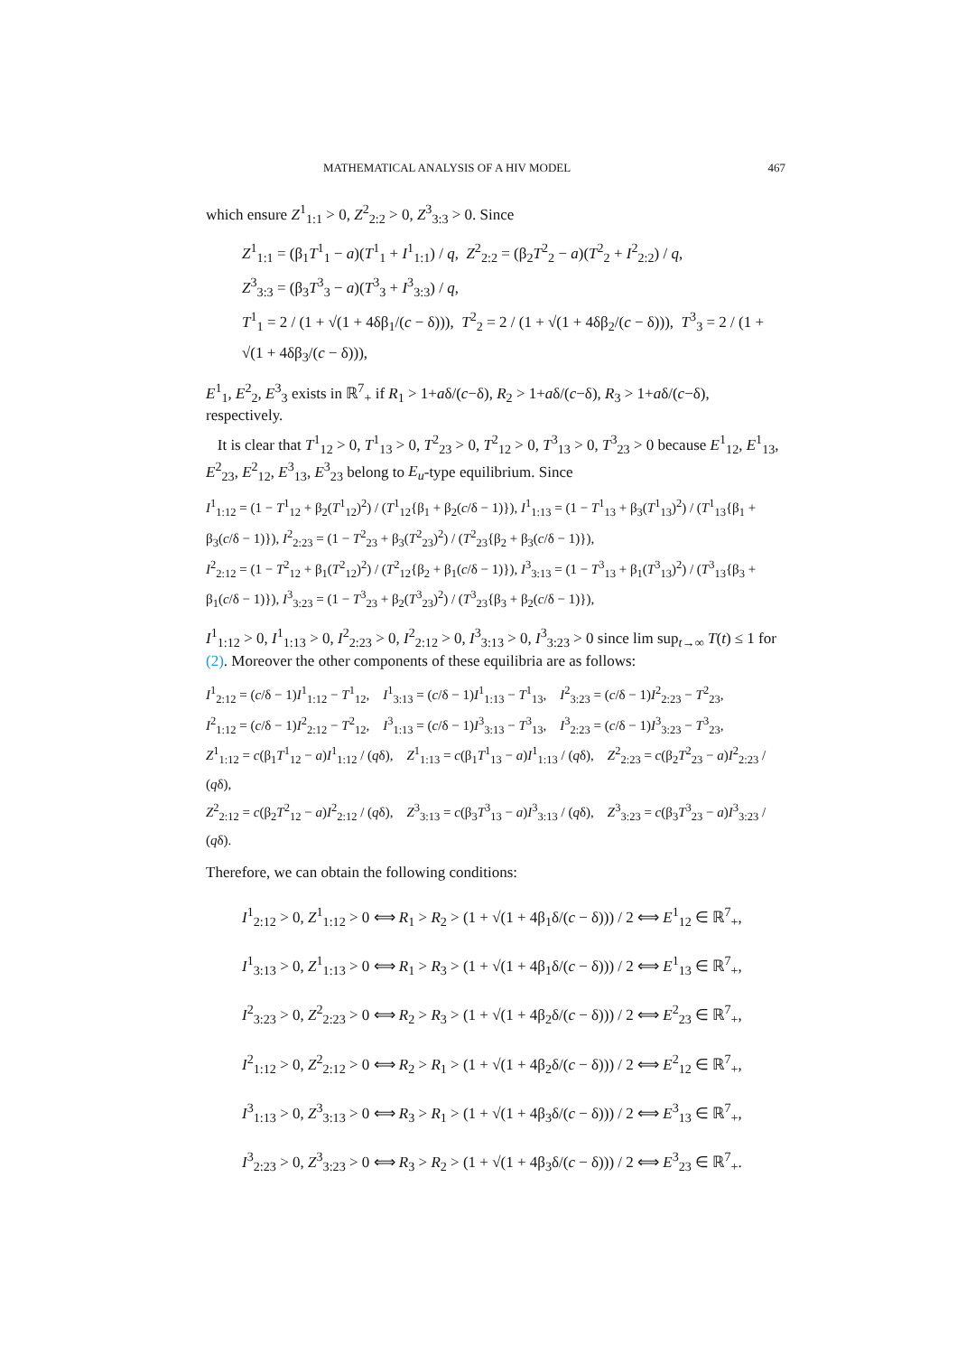MATHEMATICAL ANALYSIS OF A HIV MODEL 467
which ensure Z<sup>1</sup><sub>1:1</sub> > 0, Z<sup>2</sup><sub>2:2</sub> > 0, Z<sup>3</sup><sub>3:3</sub> > 0. Since
Z<sup>1</sup><sub>1:1</sub> = (β<sub>1</sub>T<sup>1</sup><sub>1</sub> − a)(T<sup>1</sup><sub>1</sub> + I<sup>1</sup><sub>1:1</sub>) / q, Z<sup>2</sup><sub>2:2</sub> = (β<sub>2</sub>T<sup>2</sup><sub>2</sub> − a)(T<sup>2</sup><sub>2</sub> + I<sup>2</sup><sub>2:2</sub>) / q,
Z<sup>3</sup><sub>3:3</sub> = (β<sub>3</sub>T<sup>3</sup><sub>3</sub> − a)(T<sup>3</sup><sub>3</sub> + I<sup>3</sup><sub>3:3</sub>) / q,
T<sup>1</sup><sub>1</sub> = 2 / (1 + √(1 + 4δβ<sub>1</sub>/(c − δ))), T<sup>2</sup><sub>2</sub> = 2 / (1 + √(1 + 4δβ<sub>2</sub>/(c − δ))), T<sup>3</sup><sub>3</sub> = 2 / (1 + √(1 + 4δβ<sub>3</sub>/(c − δ))),
E<sup>1</sup><sub>1</sub>, E<sup>2</sup><sub>2</sub>, E<sup>3</sup><sub>3</sub> exists in ℝ<sup>7</sup><sub>+</sub> if R<sub>1</sub> > 1+aδ/(c−δ), R<sub>2</sub> > 1+aδ/(c−δ), R<sub>3</sub> > 1+aδ/(c−δ), respectively.
It is clear that T<sup>1</sup><sub>12</sub> > 0, T<sup>1</sup><sub>13</sub> > 0, T<sup>2</sup><sub>23</sub> > 0, T<sup>2</sup><sub>12</sub> > 0, T<sup>3</sup><sub>13</sub> > 0, T<sup>3</sup><sub>23</sub> > 0 because E<sup>1</sup><sub>12</sub>, E<sup>1</sup><sub>13</sub>, E<sup>2</sup><sub>23</sub>, E<sup>2</sup><sub>12</sub>, E<sup>3</sup><sub>13</sub>, E<sup>3</sup><sub>23</sub> belong to E<sub>u</sub>-type equilibrium. Since
I<sup>1</sup><sub>1:12</sub> = (1 − T<sup>1</sup><sub>12</sub> + β<sub>2</sub>(T<sup>1</sup><sub>12</sub>)<sup>2</sup>) / (T<sup>1</sup><sub>12</sub>{β<sub>1</sub> + β<sub>2</sub>(c/δ − 1)}), I<sup>1</sup><sub>1:13</sub> = (1 − T<sup>1</sup><sub>13</sub> + β<sub>3</sub>(T<sup>1</sup><sub>13</sub>)<sup>2</sup>) / (T<sup>1</sup><sub>13</sub>{β<sub>1</sub> + β<sub>3</sub>(c/δ − 1)}), I<sup>2</sup><sub>2:23</sub> = (1 − T<sup>2</sup><sub>23</sub> + β<sub>3</sub>(T<sup>2</sup><sub>23</sub>)<sup>2</sup>) / (T<sup>2</sup><sub>23</sub>{β<sub>2</sub> + β<sub>3</sub>(c/δ − 1)}),
I<sup>2</sup><sub>2:12</sub> = (1 − T<sup>2</sup><sub>12</sub> + β<sub>1</sub>(T<sup>2</sup><sub>12</sub>)<sup>2</sup>) / (T<sup>2</sup><sub>12</sub>{β<sub>2</sub> + β<sub>1</sub>(c/δ − 1)}), I<sup>3</sup><sub>3:13</sub> = (1 − T<sup>3</sup><sub>13</sub> + β<sub>1</sub>(T<sup>3</sup><sub>13</sub>)<sup>2</sup>) / (T<sup>3</sup><sub>13</sub>{β<sub>3</sub> + β<sub>1</sub>(c/δ − 1)}), I<sup>3</sup><sub>3:23</sub> = (1 − T<sup>3</sup><sub>23</sub> + β<sub>2</sub>(T<sup>3</sup><sub>23</sub>)<sup>2</sup>) / (T<sup>3</sup><sub>23</sub>{β<sub>3</sub> + β<sub>2</sub>(c/δ − 1)}),
I<sup>1</sup><sub>1:12</sub> > 0, I<sup>1</sup><sub>1:13</sub> > 0, I<sup>2</sup><sub>2:23</sub> > 0, I<sup>2</sup><sub>2:12</sub> > 0, I<sup>3</sup><sub>3:13</sub> > 0, I<sup>3</sup><sub>3:23</sub> > 0 since lim sup<sub>t→∞</sub> T(t) ≤ 1 for (2). Moreover the other components of these equilibria are as follows:
I<sup>1</sup><sub>2:12</sub> = (c/δ − 1)I<sup>1</sup><sub>1:12</sub> − T<sup>1</sup><sub>12</sub>, I<sup>1</sup><sub>3:13</sub> = (c/δ − 1)I<sup>1</sup><sub>1:13</sub> − T<sup>1</sup><sub>13</sub>, I<sup>2</sup><sub>3:23</sub> = (c/δ − 1)I<sup>2</sup><sub>2:23</sub> − T<sup>2</sup><sub>23</sub>,
I<sup>2</sup><sub>1:12</sub> = (c/δ − 1)I<sup>2</sup><sub>2:12</sub> − T<sup>2</sup><sub>12</sub>, I<sup>3</sup><sub>1:13</sub> = (c/δ − 1)I<sup>3</sup><sub>3:13</sub> − T<sup>3</sup><sub>13</sub>, I<sup>3</sup><sub>2:23</sub> = (c/δ − 1)I<sup>3</sup><sub>3:23</sub> − T<sup>3</sup><sub>23</sub>,
Z<sup>1</sup><sub>1:12</sub> = c(β<sub>1</sub>T<sup>1</sup><sub>12</sub> − a)I<sup>1</sup><sub>1:12</sub> / (qδ), Z<sup>1</sup><sub>1:13</sub> = c(β<sub>1</sub>T<sup>1</sup><sub>13</sub> − a)I<sup>1</sup><sub>1:13</sub> / (qδ), Z<sup>2</sup><sub>2:23</sub> = c(β<sub>2</sub>T<sup>2</sup><sub>23</sub> − a)I<sup>2</sup><sub>2:23</sub> / (qδ),
Z<sup>2</sup><sub>2:12</sub> = c(β<sub>2</sub>T<sup>2</sup><sub>12</sub> − a)I<sup>2</sup><sub>2:12</sub> / (qδ), Z<sup>3</sup><sub>3:13</sub> = c(β<sub>3</sub>T<sup>3</sup><sub>13</sub> − a)I<sup>3</sup><sub>3:13</sub> / (qδ), Z<sup>3</sup><sub>3:23</sub> = c(β<sub>3</sub>T<sup>3</sup><sub>23</sub> − a)I<sup>3</sup><sub>3:23</sub> / (qδ).
Therefore, we can obtain the following conditions:
I<sup>1</sup><sub>2:12</sub> > 0, Z<sup>1</sup><sub>1:12</sub> > 0 ⟺ R<sub>1</sub> > R<sub>2</sub> > (1 + √(1 + 4β<sub>1</sub>δ/(c − δ))) / 2 ⟺ E<sup>1</sup><sub>12</sub> ∈ ℝ<sup>7</sup><sub>+</sub>,
I<sup>1</sup><sub>3:13</sub> > 0, Z<sup>1</sup><sub>1:13</sub> > 0 ⟺ R<sub>1</sub> > R<sub>3</sub> > (1 + √(1 + 4β<sub>1</sub>δ/(c − δ))) / 2 ⟺ E<sup>1</sup><sub>13</sub> ∈ ℝ<sup>7</sup><sub>+</sub>,
I<sup>2</sup><sub>3:23</sub> > 0, Z<sup>2</sup><sub>2:23</sub> > 0 ⟺ R<sub>2</sub> > R<sub>3</sub> > (1 + √(1 + 4β<sub>2</sub>δ/(c − δ))) / 2 ⟺ E<sup>2</sup><sub>23</sub> ∈ ℝ<sup>7</sup><sub>+</sub>,
I<sup>2</sup><sub>1:12</sub> > 0, Z<sup>2</sup><sub>2:12</sub> > 0 ⟺ R<sub>2</sub> > R<sub>1</sub> > (1 + √(1 + 4β<sub>2</sub>δ/(c − δ))) / 2 ⟺ E<sup>2</sup><sub>12</sub> ∈ ℝ<sup>7</sup><sub>+</sub>,
I<sup>3</sup><sub>1:13</sub> > 0, Z<sup>3</sup><sub>3:13</sub> > 0 ⟺ R<sub>3</sub> > R<sub>1</sub> > (1 + √(1 + 4β<sub>3</sub>δ/(c − δ))) / 2 ⟺ E<sup>3</sup><sub>13</sub> ∈ ℝ<sup>7</sup><sub>+</sub>,
I<sup>3</sup><sub>2:23</sub> > 0, Z<sup>3</sup><sub>3:23</sub> > 0 ⟺ R<sub>3</sub> > R<sub>2</sub> > (1 + √(1 + 4β<sub>3</sub>δ/(c − δ))) / 2 ⟺ E<sup>3</sup><sub>23</sub> ∈ ℝ<sup>7</sup><sub>+</sub>.